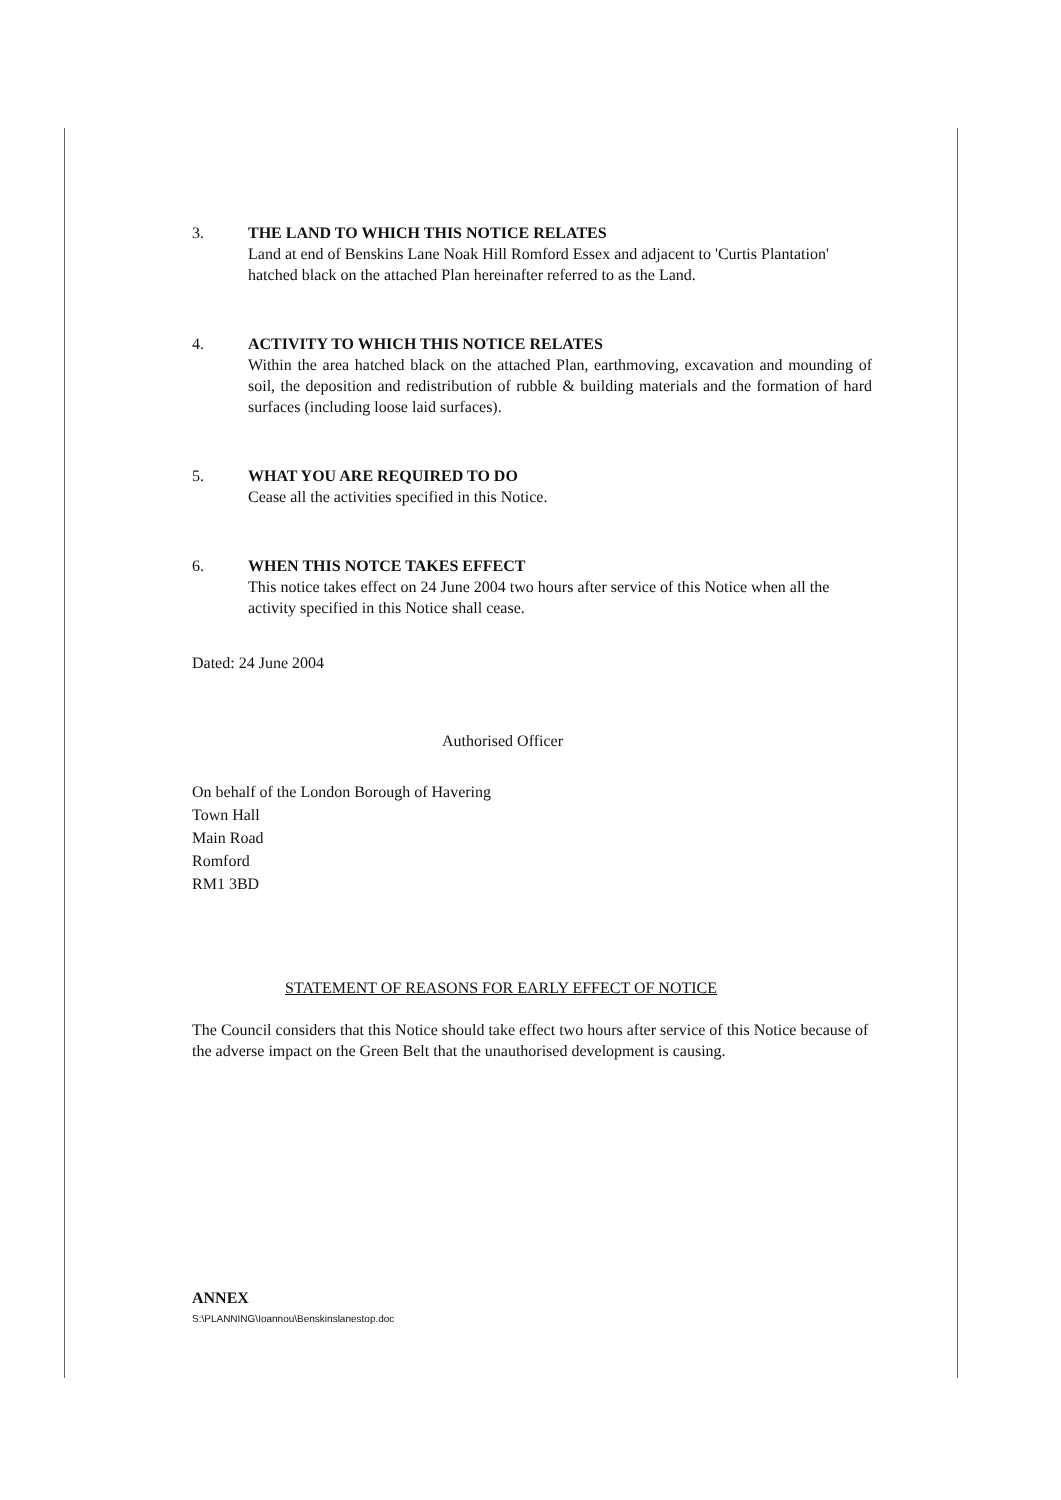3. THE LAND TO WHICH THIS NOTICE RELATES
Land at end of Benskins Lane Noak Hill Romford Essex and adjacent to 'Curtis Plantation' hatched black on the attached Plan hereinafter referred to as the Land.
4. ACTIVITY TO WHICH THIS NOTICE RELATES
Within the area hatched black on the attached Plan, earthmoving, excavation and mounding of soil, the deposition and redistribution of rubble & building materials and the formation of hard surfaces (including loose laid surfaces).
5. WHAT YOU ARE REQUIRED TO DO
Cease all the activities specified in this Notice.
6. WHEN THIS NOTCE TAKES EFFECT
This notice takes effect on 24 June 2004 two hours after service of this Notice when all the activity specified in this Notice shall cease.
Dated: 24 June 2004
Authorised Officer
On behalf of the London Borough of Havering
Town Hall
Main Road
Romford
RM1 3BD
STATEMENT OF REASONS FOR EARLY EFFECT OF NOTICE
The Council considers that this Notice should take effect two hours after service of this Notice because of the adverse impact on the Green Belt that the unauthorised development is causing.
ANNEX
S:\PLANNING\Ioannou\Benskinslanestop.doc